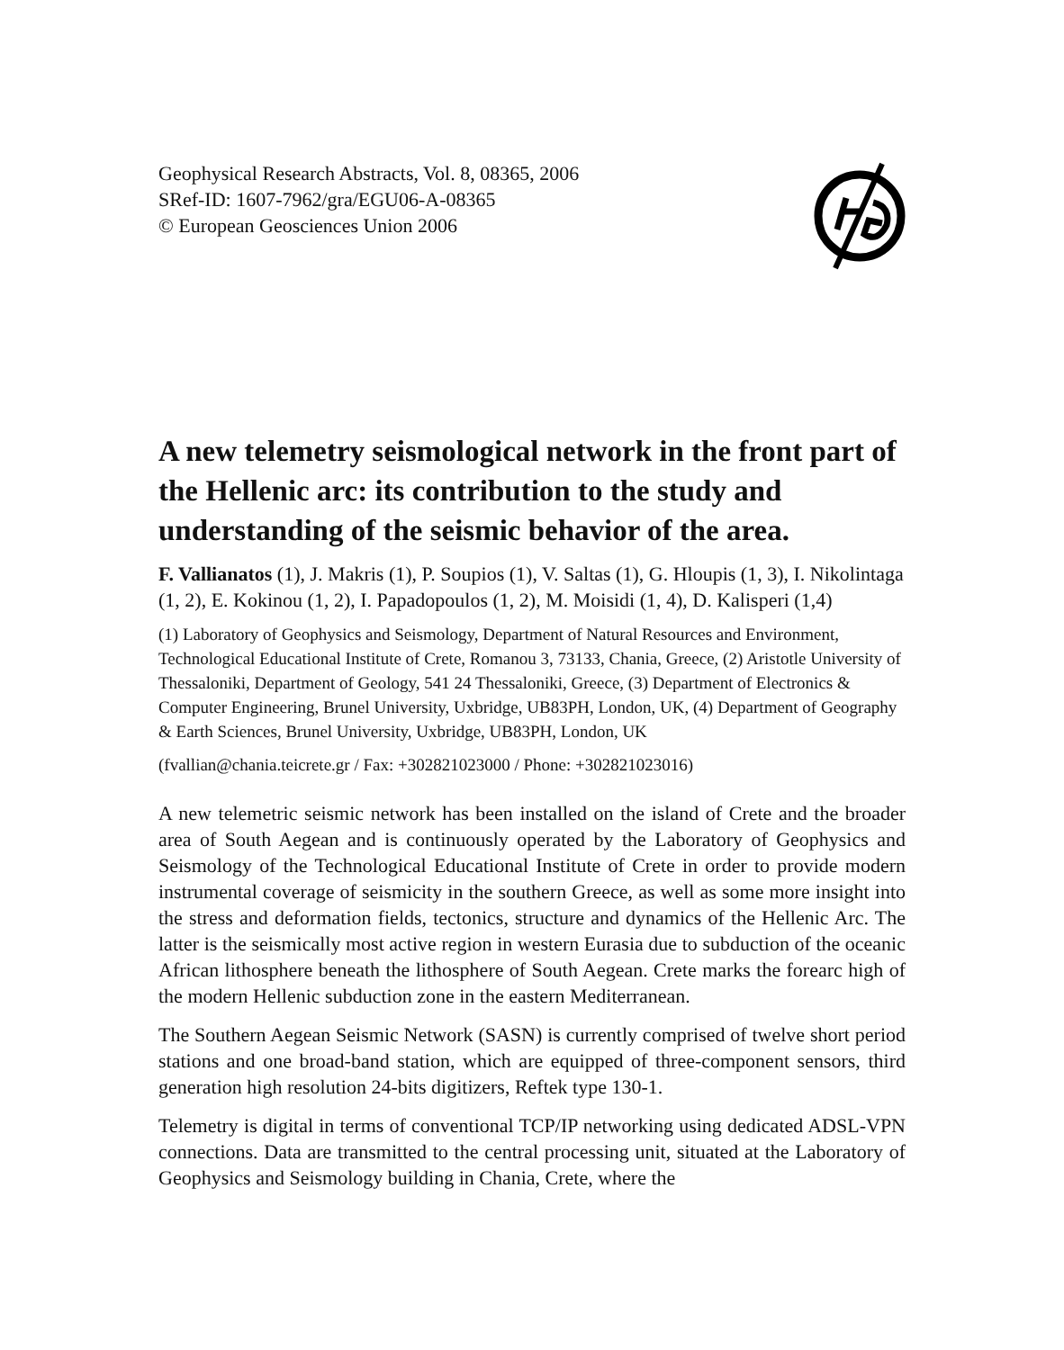Geophysical Research Abstracts, Vol. 8, 08365, 2006
SRef-ID: 1607-7962/gra/EGU06-A-08365
© European Geosciences Union 2006
A new telemetry seismological network in the front part of the Hellenic arc: its contribution to the study and understanding of the seismic behavior of the area.
F. Vallianatos (1), J. Makris (1), P. Soupios (1), V. Saltas (1), G. Hloupis (1, 3), I. Nikolintaga (1, 2), E. Kokinou (1, 2), I. Papadopoulos (1, 2), M. Moisidi (1, 4), D. Kalisperi (1,4)
(1) Laboratory of Geophysics and Seismology, Department of Natural Resources and Environment, Technological Educational Institute of Crete, Romanou 3, 73133, Chania, Greece, (2) Aristotle University of Thessaloniki, Department of Geology, 541 24 Thessaloniki, Greece, (3) Department of Electronics & Computer Engineering, Brunel University, Uxbridge, UB83PH, London, UK, (4) Department of Geography & Earth Sciences, Brunel University, Uxbridge, UB83PH, London, UK
(fvallian@chania.teicrete.gr / Fax: +302821023000 / Phone: +302821023016)
A new telemetric seismic network has been installed on the island of Crete and the broader area of South Aegean and is continuously operated by the Laboratory of Geophysics and Seismology of the Technological Educational Institute of Crete in order to provide modern instrumental coverage of seismicity in the southern Greece, as well as some more insight into the stress and deformation fields, tectonics, structure and dynamics of the Hellenic Arc. The latter is the seismically most active region in western Eurasia due to subduction of the oceanic African lithosphere beneath the lithosphere of South Aegean. Crete marks the forearc high of the modern Hellenic subduction zone in the eastern Mediterranean.
The Southern Aegean Seismic Network (SASN) is currently comprised of twelve short period stations and one broad-band station, which are equipped of three-component sensors, third generation high resolution 24-bits digitizers, Reftek type 130-1.
Telemetry is digital in terms of conventional TCP/IP networking using dedicated ADSL-VPN connections. Data are transmitted to the central processing unit, situated at the Laboratory of Geophysics and Seismology building in Chania, Crete, where the